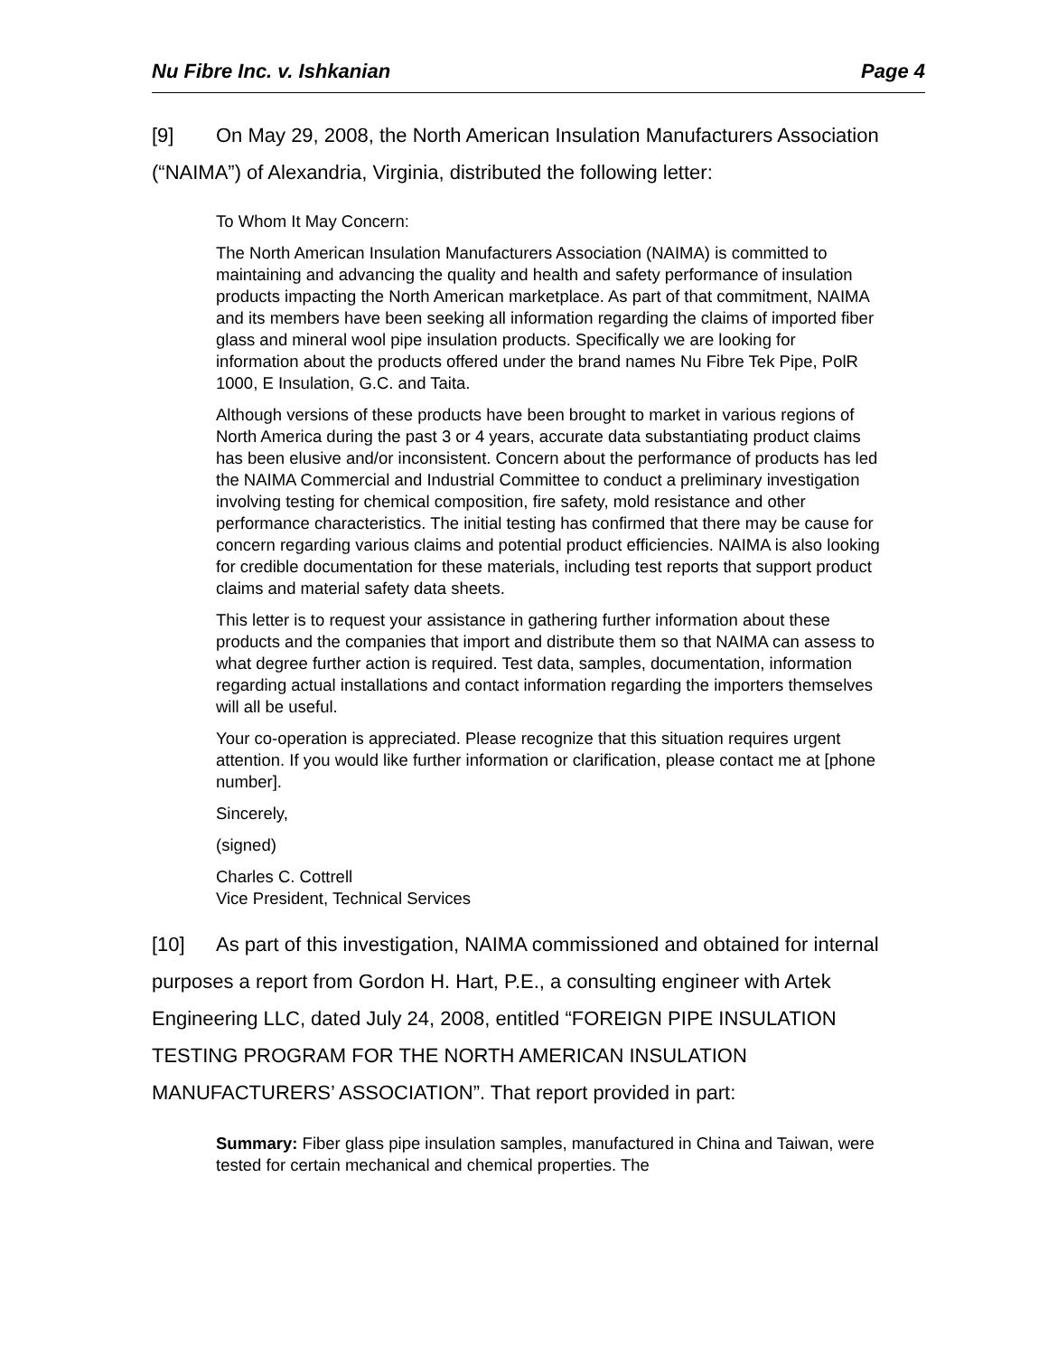Nu Fibre Inc. v. Ishkanian Page 4
[9] On May 29, 2008, the North American Insulation Manufacturers Association (“NAIMA”) of Alexandria, Virginia, distributed the following letter:
To Whom It May Concern:
The North American Insulation Manufacturers Association (NAIMA) is committed to maintaining and advancing the quality and health and safety performance of insulation products impacting the North American marketplace. As part of that commitment, NAIMA and its members have been seeking all information regarding the claims of imported fiber glass and mineral wool pipe insulation products. Specifically we are looking for information about the products offered under the brand names Nu Fibre Tek Pipe, PolR 1000, E Insulation, G.C. and Taita.
Although versions of these products have been brought to market in various regions of North America during the past 3 or 4 years, accurate data substantiating product claims has been elusive and/or inconsistent. Concern about the performance of products has led the NAIMA Commercial and Industrial Committee to conduct a preliminary investigation involving testing for chemical composition, fire safety, mold resistance and other performance characteristics. The initial testing has confirmed that there may be cause for concern regarding various claims and potential product efficiencies. NAIMA is also looking for credible documentation for these materials, including test reports that support product claims and material safety data sheets.
This letter is to request your assistance in gathering further information about these products and the companies that import and distribute them so that NAIMA can assess to what degree further action is required. Test data, samples, documentation, information regarding actual installations and contact information regarding the importers themselves will all be useful.
Your co-operation is appreciated. Please recognize that this situation requires urgent attention. If you would like further information or clarification, please contact me at [phone number].
Sincerely,
(signed)
Charles C. Cottrell
Vice President, Technical Services
[10] As part of this investigation, NAIMA commissioned and obtained for internal purposes a report from Gordon H. Hart, P.E., a consulting engineer with Artek Engineering LLC, dated July 24, 2008, entitled “FOREIGN PIPE INSULATION TESTING PROGRAM FOR THE NORTH AMERICAN INSULATION MANUFACTURERS’ ASSOCIATION”. That report provided in part:
Summary: Fiber glass pipe insulation samples, manufactured in China and Taiwan, were tested for certain mechanical and chemical properties. The